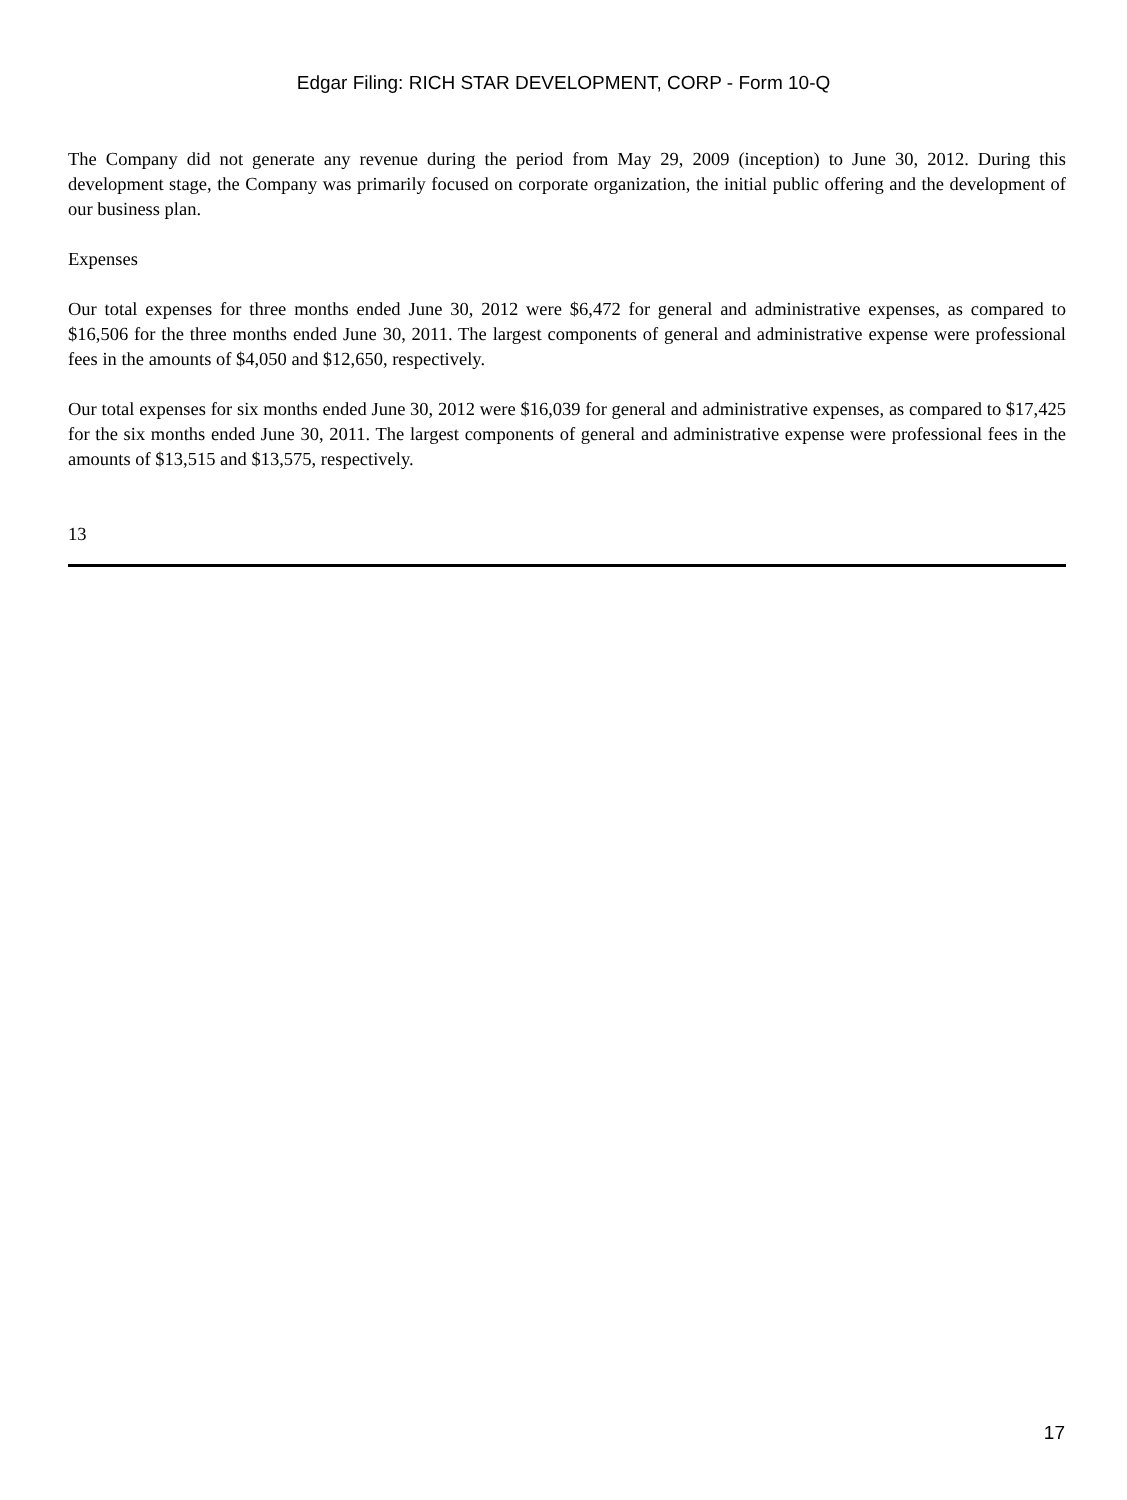Edgar Filing: RICH STAR DEVELOPMENT, CORP - Form 10-Q
The Company did not generate any revenue during the period from May 29, 2009 (inception) to June 30, 2012. During this development stage, the Company was primarily focused on corporate organization, the initial public offering and the development of our business plan.
Expenses
Our total expenses for three months ended June 30, 2012 were $6,472 for general and administrative expenses, as compared to $16,506 for the three months ended June 30, 2011. The largest components of general and administrative expense were professional fees in the amounts of $4,050 and $12,650, respectively.
Our total expenses for six months ended June 30, 2012 were $16,039 for general and administrative expenses, as compared to $17,425 for the six months ended June 30, 2011. The largest components of general and administrative expense were professional fees in the amounts of $13,515 and $13,575, respectively.
13
17